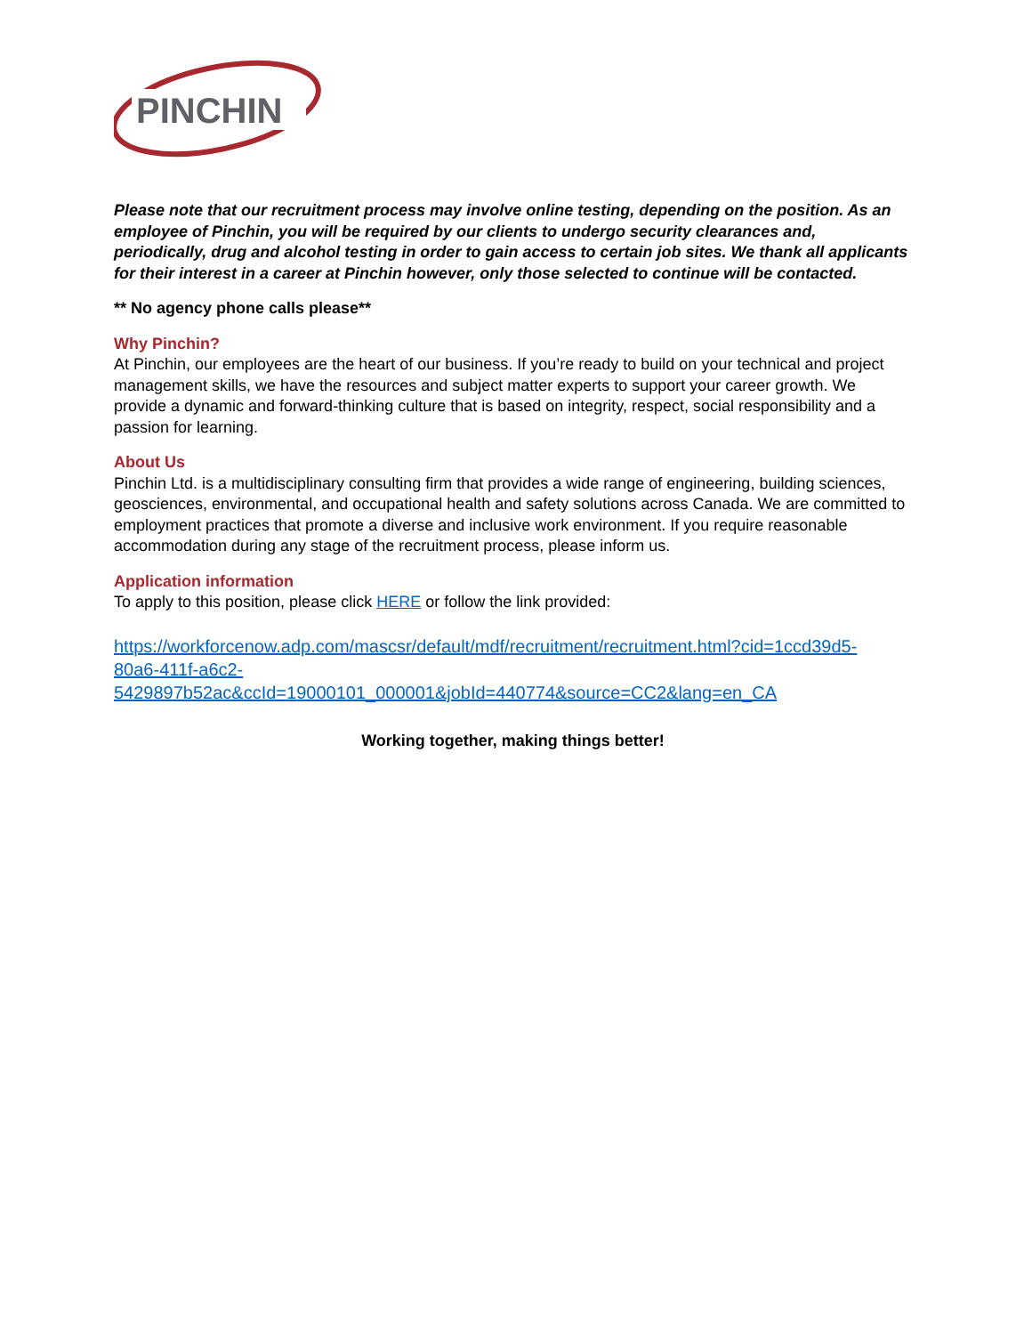PINCHIN
Please note that our recruitment process may involve online testing, depending on the position. As an employee of Pinchin, you will be required by our clients to undergo security clearances and, periodically, drug and alcohol testing in order to gain access to certain job sites. We thank all applicants for their interest in a career at Pinchin however, only those selected to continue will be contacted.
** No agency phone calls please**
Why Pinchin?
At Pinchin, our employees are the heart of our business. If you’re ready to build on your technical and project management skills, we have the resources and subject matter experts to support your career growth. We provide a dynamic and forward-thinking culture that is based on integrity, respect, social responsibility and a passion for learning.
About Us
Pinchin Ltd. is a multidisciplinary consulting firm that provides a wide range of engineering, building sciences, geosciences, environmental, and occupational health and safety solutions across Canada. We are committed to employment practices that promote a diverse and inclusive work environment. If you require reasonable accommodation during any stage of the recruitment process, please inform us.
Application information
To apply to this position, please click HERE or follow the link provided:
https://workforcenow.adp.com/mascsr/default/mdf/recruitment/recruitment.html?cid=1ccd39d5-
80a6-411f-a6c2-
5429897b52ac&ccId=19000101_000001&jobId=440774&source=CC2&lang=en_CA
Working together, making things better!